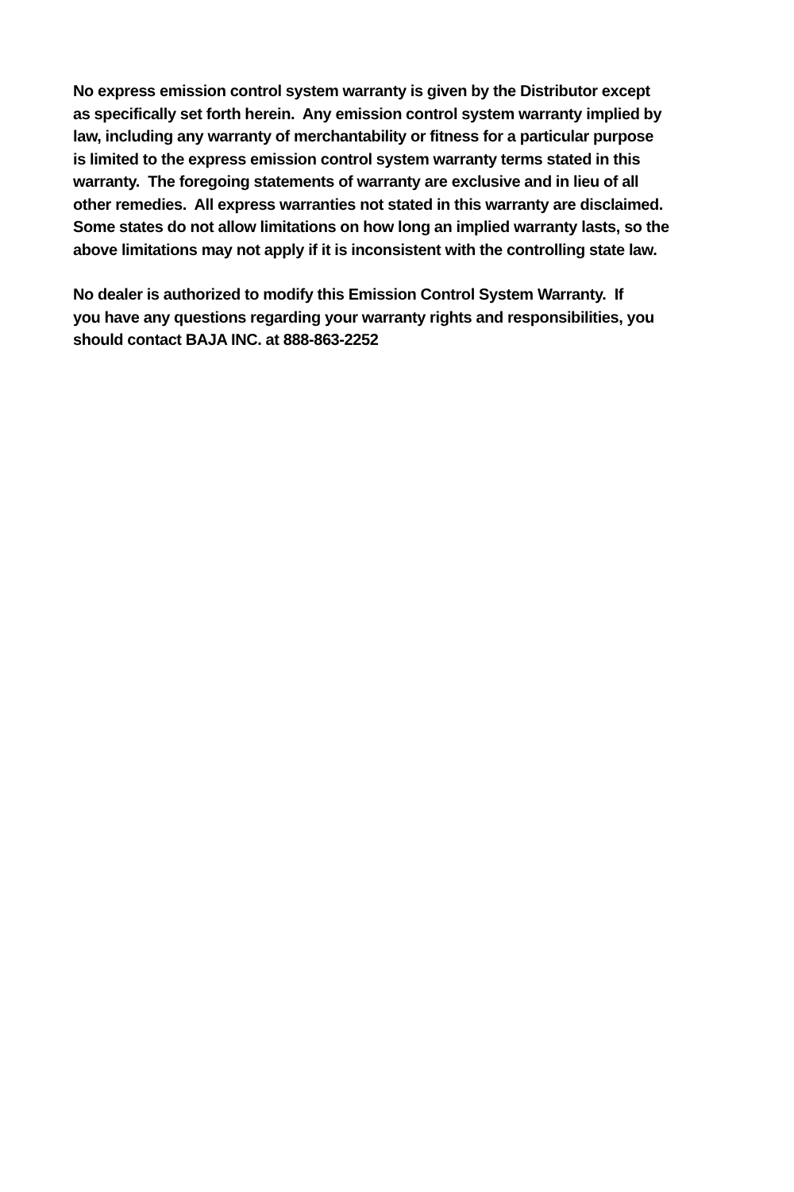No express emission control system warranty is given by the Distributor except
as specifically set forth herein. Any emission control system warranty implied by
law, including any warranty of merchantability or fitness for a particular purpose
is limited to the express emission control system warranty terms stated in this
warranty. The foregoing statements of warranty are exclusive and in lieu of all
other remedies. All express warranties not stated in this warranty are disclaimed.
Some states do not allow limitations on how long an implied warranty lasts, so the
above limitations may not apply if it is inconsistent with the controlling state law.
No dealer is authorized to modify this Emission Control System Warranty. If
you have any questions regarding your warranty rights and responsibilities, you
should contact BAJA INC. at 888-863-2252